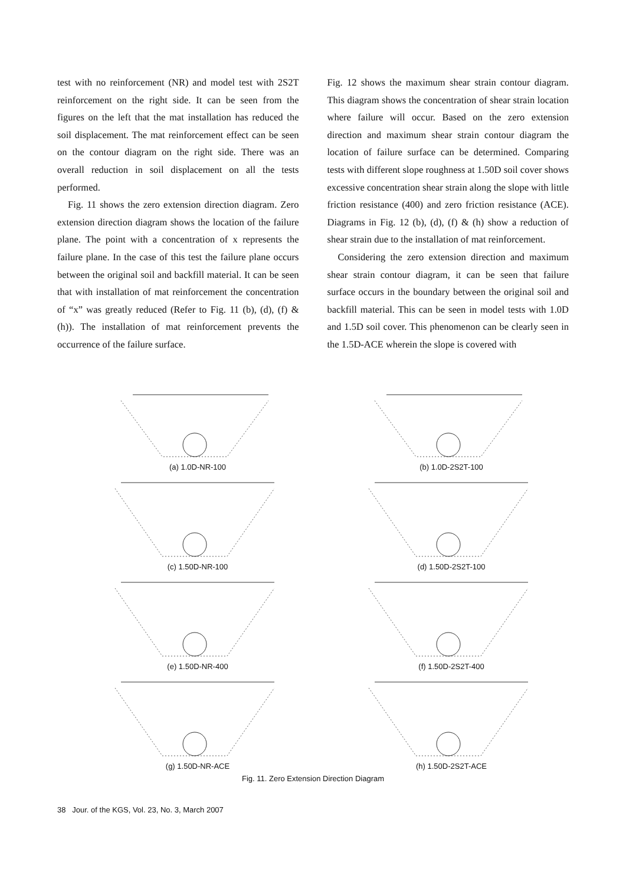test with no reinforcement (NR) and model test with 2S2T reinforcement on the right side. It can be seen from the figures on the left that the mat installation has reduced the soil displacement. The mat reinforcement effect can be seen on the contour diagram on the right side. There was an overall reduction in soil displacement on all the tests performed.
Fig. 11 shows the zero extension direction diagram. Zero extension direction diagram shows the location of the failure plane. The point with a concentration of x represents the failure plane. In the case of this test the failure plane occurs between the original soil and backfill material. It can be seen that with installation of mat reinforcement the concentration of “x” was greatly reduced (Refer to Fig. 11 (b), (d), (f) & (h)). The installation of mat reinforcement prevents the occurrence of the failure surface.
Fig. 12 shows the maximum shear strain contour diagram. This diagram shows the concentration of shear strain location where failure will occur. Based on the zero extension direction and maximum shear strain contour diagram the location of failure surface can be determined. Comparing tests with different slope roughness at 1.50D soil cover shows excessive concentration shear strain along the slope with little friction resistance (400) and zero friction resistance (ACE). Diagrams in Fig. 12 (b), (d), (f) & (h) show a reduction of shear strain due to the installation of mat reinforcement.
Considering the zero extension direction and maximum shear strain contour diagram, it can be seen that failure surface occurs in the boundary between the original soil and backfill material. This can be seen in model tests with 1.0D and 1.5D soil cover. This phenomenon can be clearly seen in the 1.5D-ACE wherein the slope is covered with
(a) 1.0D-NR-100
(b) 1.0D-2S2T-100
(c) 1.50D-NR-100
(d) 1.50D-2S2T-100
(e) 1.50D-NR-400
(f) 1.50D-2S2T-400
(g) 1.50D-NR-ACE
(h) 1.50D-2S2T-ACE
Fig. 11. Zero Extension Direction Diagram
38 Jour. of the KGS, Vol. 23, No. 3, March 2007